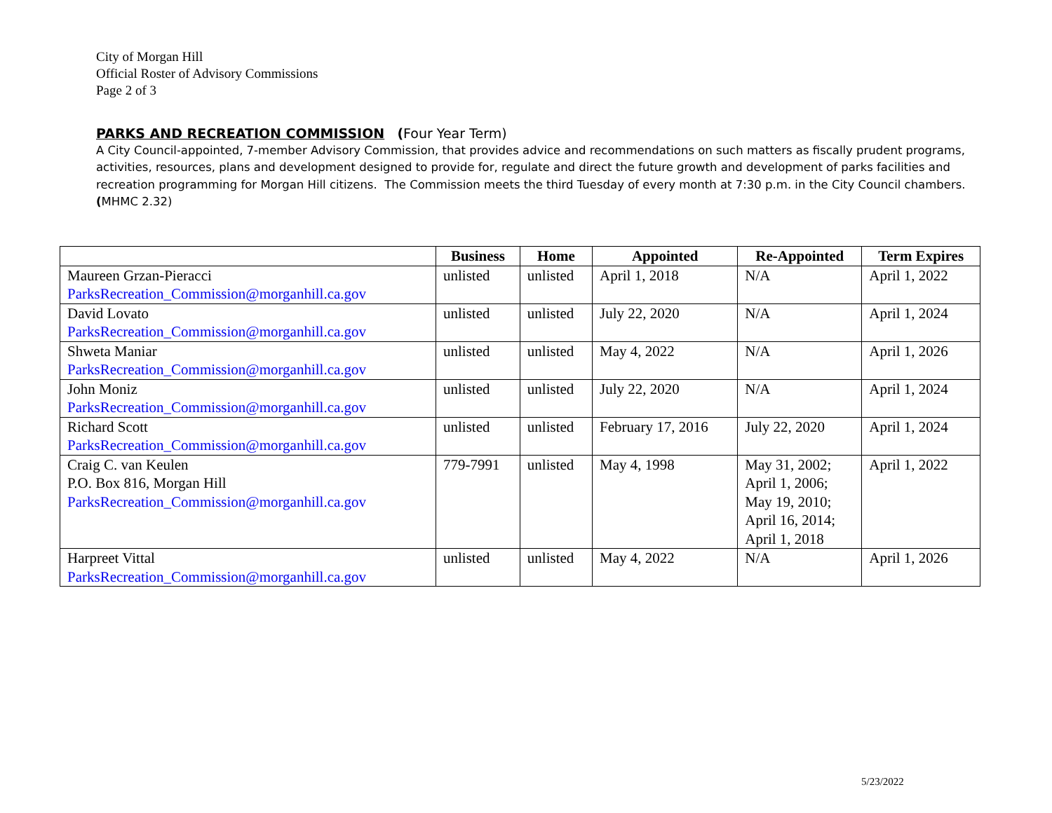City of Morgan Hill
Official Roster of Advisory Commissions
Page 2 of 3
PARKS AND RECREATION COMMISSION (Four Year Term)
A City Council-appointed, 7-member Advisory Commission, that provides advice and recommendations on such matters as fiscally prudent programs, activities, resources, plans and development designed to provide for, regulate and direct the future growth and development of parks facilities and recreation programming for Morgan Hill citizens. The Commission meets the third Tuesday of every month at 7:30 p.m. in the City Council chambers.
(MHMC 2.32)
| | Business | Home | Appointed | Re-Appointed | Term Expires |
| --- | --- | --- | --- | --- | --- |
| Maureen Grzan-Pieracci ParksRecreation_Commission@morganhill.ca.gov | unlisted | unlisted | April 1, 2018 | N/A | April 1, 2022 |
| David Lovato ParksRecreation_Commission@morganhill.ca.gov | unlisted | unlisted | July 22, 2020 | N/A | April 1, 2024 |
| Shweta Maniar ParksRecreation_Commission@morganhill.ca.gov | unlisted | unlisted | May 4, 2022 | N/A | April 1, 2026 |
| John Moniz ParksRecreation_Commission@morganhill.ca.gov | unlisted | unlisted | July 22, 2020 | N/A | April 1, 2024 |
| Richard Scott ParksRecreation_Commission@morganhill.ca.gov | unlisted | unlisted | February 17, 2016 | July 22, 2020 | April 1, 2024 |
| Craig C. van Keulen P.O. Box 816, Morgan Hill ParksRecreation_Commission@morganhill.ca.gov | 779-7991 | unlisted | May 4, 1998 | May 31, 2002; April 1, 2006; May 19, 2010; April 16, 2014; April 1, 2018 | April 1, 2022 |
| Harpreet Vittal ParksRecreation_Commission@morganhill.ca.gov | unlisted | unlisted | May 4, 2022 | N/A | April 1, 2026 |
5/23/2022